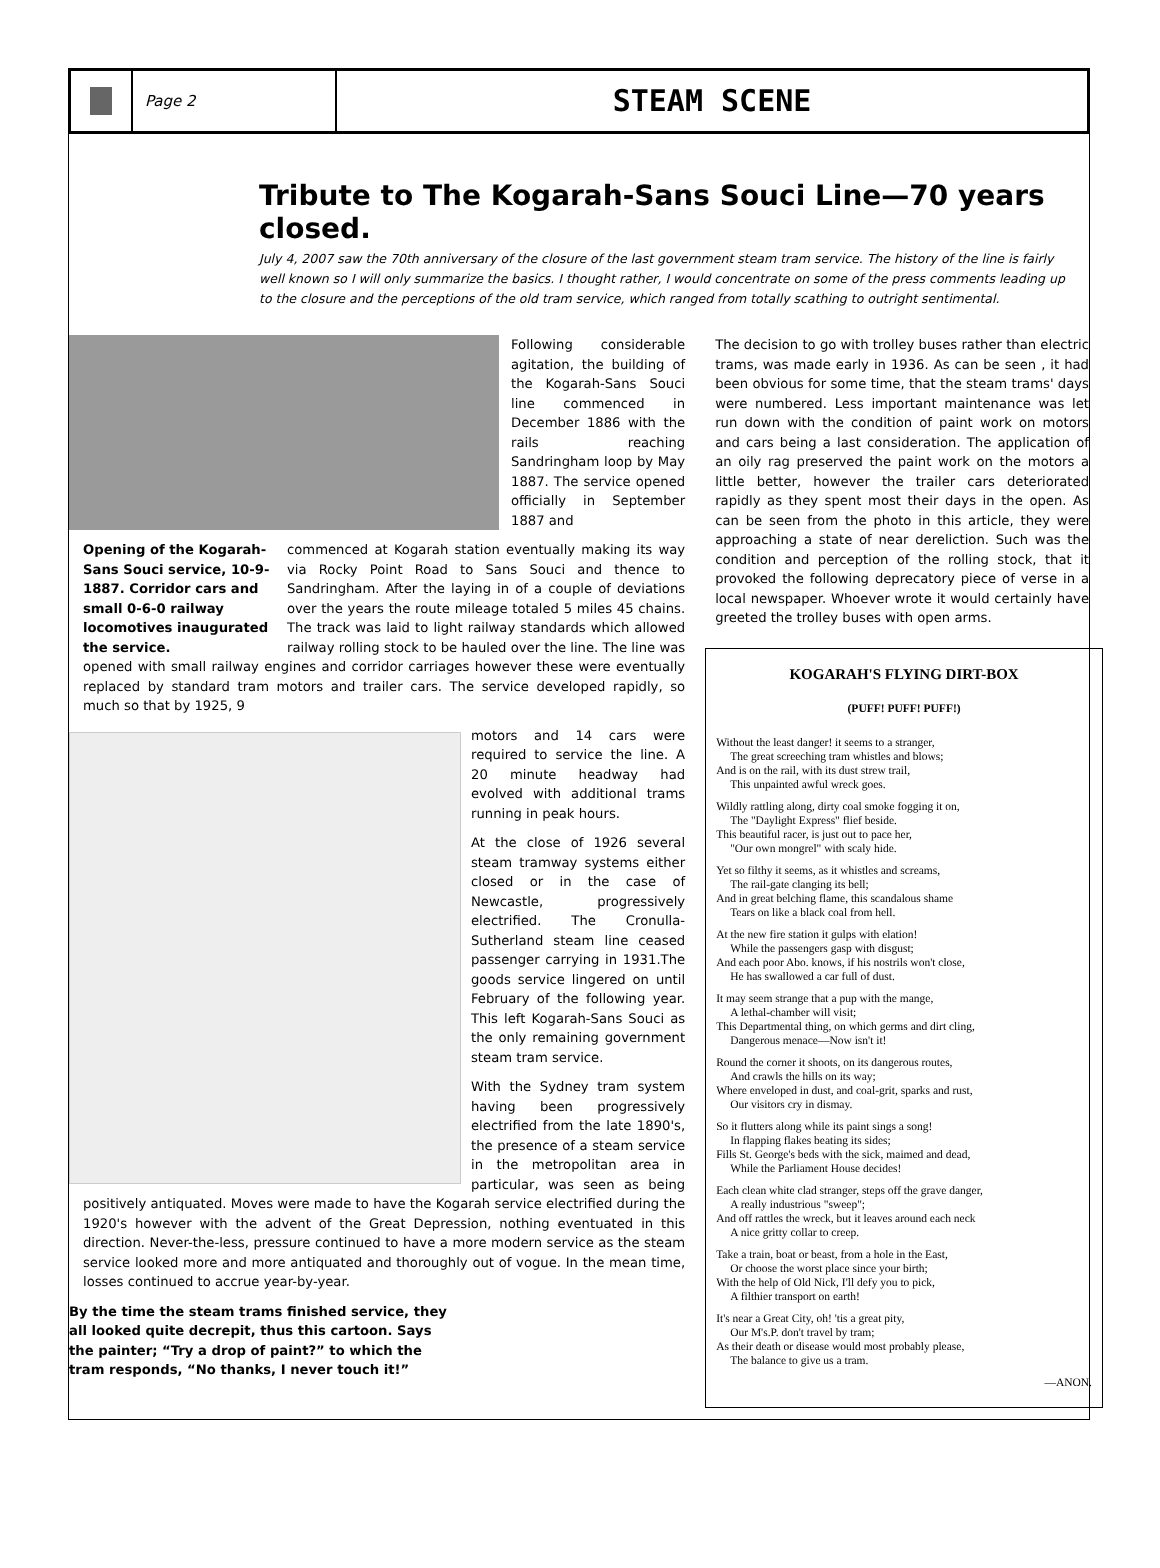Page 2
STEAM SCENE
Tribute to The Kogarah-Sans Souci Line—70 years closed.
July 4, 2007 saw the 70th anniversary of the closure of the last government steam tram service. The history of the line is fairly well known so I will only summarize the basics. I thought rather, I would concentrate on some of the press comments leading up to the closure and the perceptions of the old tram service, which ranged from totally scathing to outright sentimental.
Following considerable agitation, the building of the Kogarah-Sans Souci line commenced in December 1886 with the rails reaching Sandringham loop by May 1887. The service opened officially in September 1887 and
Opening of the Kogarah-Sans Souci service, 10-9-1887. Corridor cars and small 0-6-0 railway locomotives inaugurated the service.
commenced at Kogarah station eventually making its way via Rocky Point Road to Sans Souci and thence to Sandringham. After the laying in of a couple of deviations over the years the route mileage totaled 5 miles 45 chains. The track was laid to light railway standards which allowed railway rolling stock to be hauled over the line. The line was opened with small railway engines and corridor carriages however these were eventually replaced by standard tram motors and trailer cars. The service developed rapidly, so much so that by 1925, 9
motors and 14 cars were required to service the line. A 20 minute headway had evolved with additional trams running in peak hours.
At the close of 1926 several steam tramway systems either closed or in the case of Newcastle, progressively electrified. The Cronulla-Sutherland steam line ceased passenger carrying in 1931.The goods service lingered on until February of the following year. This left Kogarah-Sans Souci as the only remaining government steam tram service.
With the Sydney tram system having been progressively electrified from the late 1890's, the presence of a steam service in the metropolitan area in particular, was seen as being positively antiquated. Moves were made to have the Kogarah service electrified during the 1920's however with the advent of the Great Depression, nothing eventuated in this direction. Never-the-less, pressure continued to have a more modern service as the steam service looked more and more antiquated and thoroughly out of vogue. In the mean time, losses continued to accrue year-by-year.
By the time the steam trams finished service, they all looked quite decrepit, thus this cartoon. Says the painter; “Try a drop of paint?” to which the tram responds, “No thanks, I never touch it!”
The decision to go with trolley buses rather than electric trams, was made early in 1936. As can be seen , it had been obvious for some time, that the steam trams' days were numbered. Less important maintenance was let run down with the condition of paint work on motors and cars being a last consideration. The application of an oily rag preserved the paint work on the motors a little better, however the trailer cars deteriorated rapidly as they spent most their days in the open. As can be seen from the photo in this article, they were approaching a state of near dereliction. Such was the condition and perception of the rolling stock, that it provoked the following deprecatory piece of verse in a local newspaper. Whoever wrote it would certainly have greeted the trolley buses with open arms.
KOGARAH'S FLYING DIRT-BOX
(PUFF! PUFF! PUFF!)
Without the least danger! it seems to a stranger,
The great screeching tram whistles and blows;
And is on the rail, with its dust strew trail,
This unpainted awful wreck goes.
Wildly rattling along, dirty coal smoke fogging it on,
The "Daylight Express" flief beside.
This beautiful racer, is just out to pace her,
"Our own mongrel" with scaly hide.
Yet so filthy it seems, as it whistles and screams,
The rail-gate clanging its bell;
And in great belching flame, this scandalous shame
Tears on like a black coal from hell.
At the new fire station it gulps with elation!
While the passengers gasp with disgust;
And each poor Abo. knows, if his nostrils won't close,
He has swallowed a car full of dust.
It may seem strange that a pup with the mange,
A lethal-chamber will visit;
This Departmental thing, on which germs and dirt cling,
Dangerous menace—Now isn't it!
Round the corner it shoots, on its dangerous routes,
And crawls the hills on its way;
Where enveloped in dust, and coal-grit, sparks and rust,
Our visitors cry in dismay.
So it flutters along while its paint sings a song!
In flapping flakes beating its sides;
Fills St. George's beds with the sick, maimed and dead,
While the Parliament House decides!
Each clean white clad stranger, steps off the grave danger,
A really industrious "sweep";
And off rattles the wreck, but it leaves around each neck
A nice gritty collar to creep.
Take a train, boat or beast, from a hole in the East,
Or choose the worst place since your birth;
With the help of Old Nick, I'll defy you to pick,
A filthier transport on earth!
It's near a Great City, oh! 'tis a great pity,
Our M's.P. don't travel by tram;
As their death or disease would most probably please,
The balance to give us a tram.
—ANON.